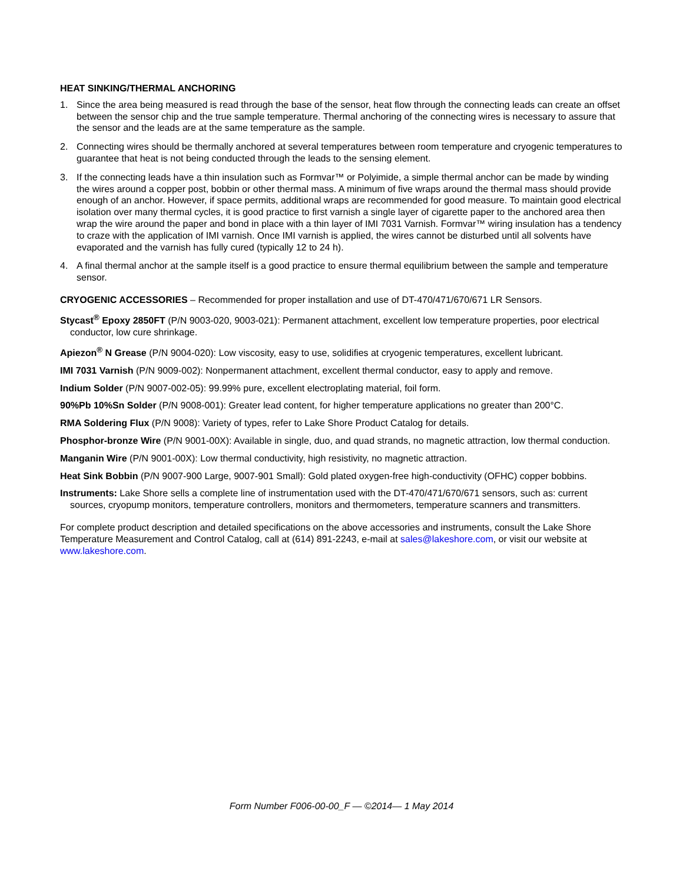HEAT SINKING/THERMAL ANCHORING
1. Since the area being measured is read through the base of the sensor, heat flow through the connecting leads can create an offset between the sensor chip and the true sample temperature. Thermal anchoring of the connecting wires is necessary to assure that the sensor and the leads are at the same temperature as the sample.
2. Connecting wires should be thermally anchored at several temperatures between room temperature and cryogenic temperatures to guarantee that heat is not being conducted through the leads to the sensing element.
3. If the connecting leads have a thin insulation such as Formvar™ or Polyimide, a simple thermal anchor can be made by winding the wires around a copper post, bobbin or other thermal mass. A minimum of five wraps around the thermal mass should provide enough of an anchor. However, if space permits, additional wraps are recommended for good measure. To maintain good electrical isolation over many thermal cycles, it is good practice to first varnish a single layer of cigarette paper to the anchored area then wrap the wire around the paper and bond in place with a thin layer of IMI 7031 Varnish. Formvar™ wiring insulation has a tendency to craze with the application of IMI varnish. Once IMI varnish is applied, the wires cannot be disturbed until all solvents have evaporated and the varnish has fully cured (typically 12 to 24 h).
4. A final thermal anchor at the sample itself is a good practice to ensure thermal equilibrium between the sample and temperature sensor.
CRYOGENIC ACCESSORIES – Recommended for proper installation and use of DT-470/471/670/671 LR Sensors.
Stycast<sup>®</sup> Epoxy 2850FT (P/N 9003-020, 9003-021): Permanent attachment, excellent low temperature properties, poor electrical conductor, low cure shrinkage.
Apiezon<sup>®</sup> N Grease (P/N 9004-020): Low viscosity, easy to use, solidifies at cryogenic temperatures, excellent lubricant.
IMI 7031 Varnish (P/N 9009-002): Nonpermanent attachment, excellent thermal conductor, easy to apply and remove.
Indium Solder (P/N 9007-002-05): 99.99% pure, excellent electroplating material, foil form.
90%Pb 10%Sn Solder (P/N 9008-001): Greater lead content, for higher temperature applications no greater than 200°C.
RMA Soldering Flux (P/N 9008): Variety of types, refer to Lake Shore Product Catalog for details.
Phosphor-bronze Wire (P/N 9001-00X): Available in single, duo, and quad strands, no magnetic attraction, low thermal conduction.
Manganin Wire (P/N 9001-00X): Low thermal conductivity, high resistivity, no magnetic attraction.
Heat Sink Bobbin (P/N 9007-900 Large, 9007-901 Small): Gold plated oxygen-free high-conductivity (OFHC) copper bobbins.
Instruments: Lake Shore sells a complete line of instrumentation used with the DT-470/471/670/671 sensors, such as: current sources, cryopump monitors, temperature controllers, monitors and thermometers, temperature scanners and transmitters.
For complete product description and detailed specifications on the above accessories and instruments, consult the Lake Shore Temperature Measurement and Control Catalog, call at (614) 891-2243, e-mail at sales@lakeshore.com, or visit our website at www.lakeshore.com.
Form Number F006-00-00_F — ©2014— 1 May 2014